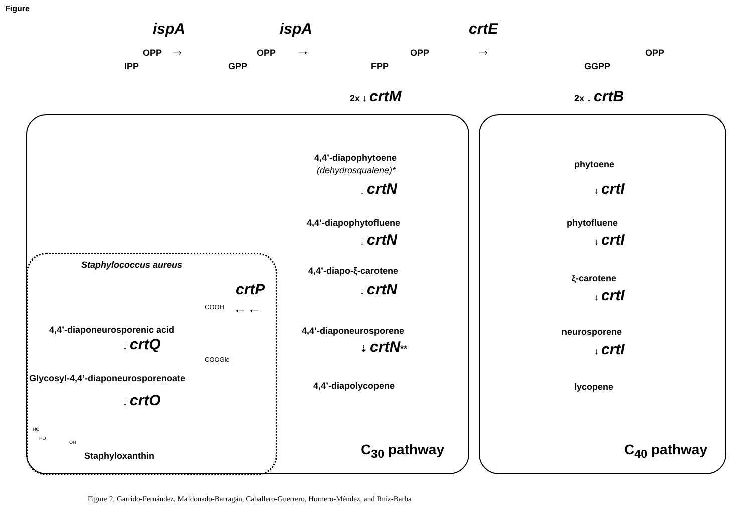Figure
ispA ispA crtE
→ → →
OPP OPP OPP OPP
IPP GPP FPP GGPP
2x ↓ crtM 2x ↓ crtB
4,4’-diapophytoene
(dehydrosqualene)*
↓ crtN
4,4’-diapophytofluene
↓ crtN
4,4’-diapo-ξ-carotene
↓ crtN
4,4’-diaponeurosporene
⇣ crtN**
4,4’-diapolycopene
phytoene
↓ crtI
phytofluene
↓ crtI
ξ-carotene
↓ crtI
neurosporene
↓ crtI
lycopene
Staphylococcus aureus
crtP
←←
COOH
4,4’-diaponeurosporenic acid
↓ crtQ
COOGlc
Glycosyl-4,4’-diaponeurosporenoate
↓ crtO
HO
HO
OH
Staphyloxanthin C<sub>30</sub> pathway C<sub>40</sub> pathway
Figure 2, Garrido-Fernández, Maldonado-Barragán, Caballero-Guerrero, Hornero-Méndez, and Ruiz-Barba